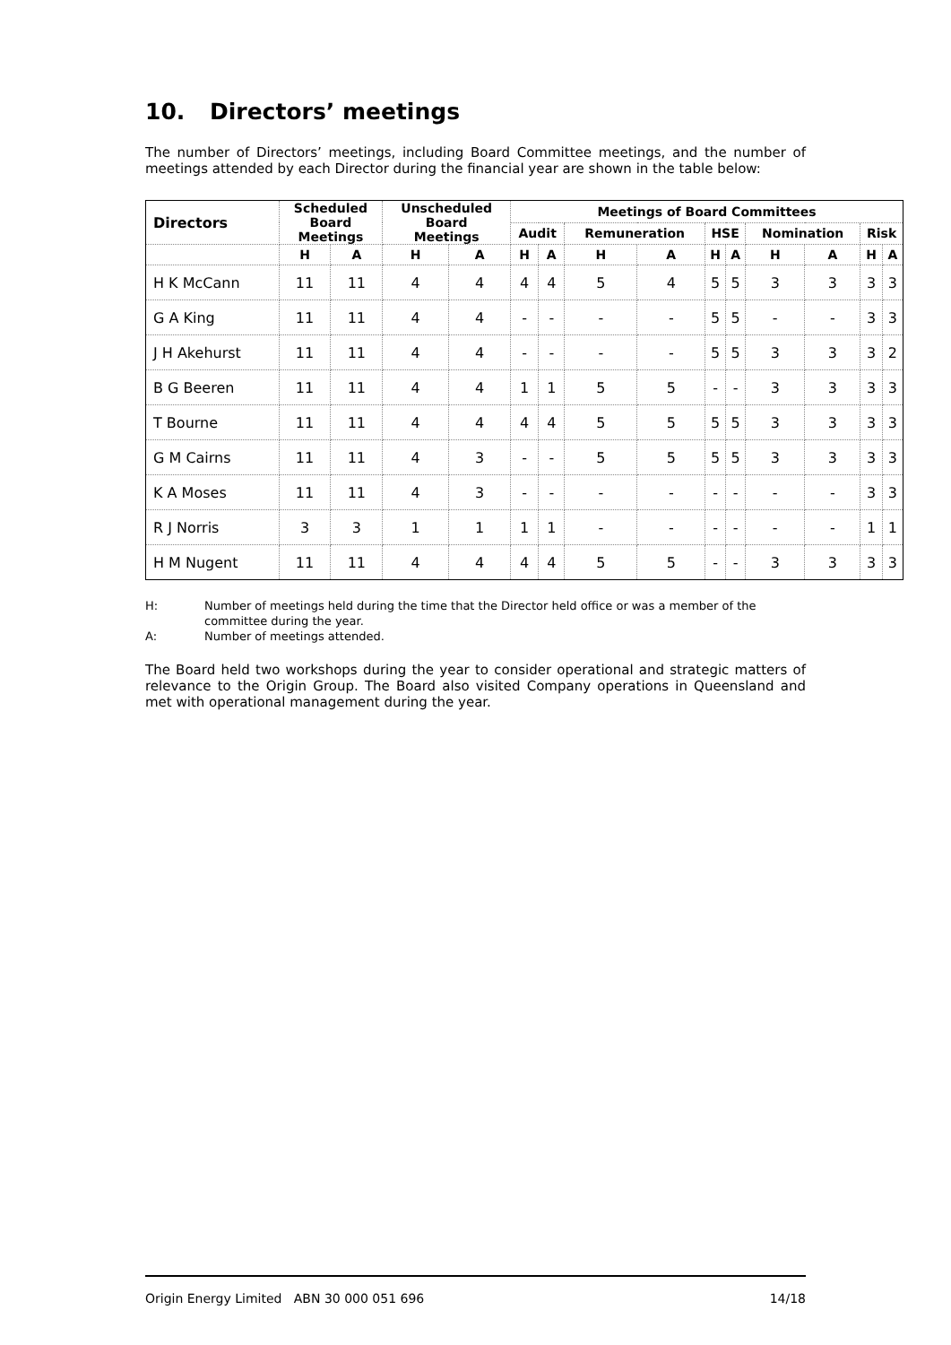10. Directors’ meetings
The number of Directors’ meetings, including Board Committee meetings, and the number of meetings attended by each Director during the financial year are shown in the table below:
| Directors | Scheduled Board Meetings | | Unscheduled Board Meetings | | Meetings of Board Committees | | | | | | | | | |
| --- | --- | --- | --- | --- | --- | --- | --- | --- | --- | --- | --- | --- | --- | --- |
| | | | | | Audit | | Remuneration | | HSE | | Nomination | | Risk | |
| | H | A | H | A | H | A | H | A | H | A | H | A | H | A |
| H K McCann | 11 | 11 | 4 | 4 | 4 | 4 | 5 | 4 | 5 | 5 | 3 | 3 | 3 | 3 |
| G A King | 11 | 11 | 4 | 4 | - | - | - | - | 5 | 5 | - | - | 3 | 3 |
| J H Akehurst | 11 | 11 | 4 | 4 | - | - | - | - | 5 | 5 | 3 | 3 | 3 | 2 |
| B G Beeren | 11 | 11 | 4 | 4 | 1 | 1 | 5 | 5 | - | - | 3 | 3 | 3 | 3 |
| T Bourne | 11 | 11 | 4 | 4 | 4 | 4 | 5 | 5 | 5 | 5 | 3 | 3 | 3 | 3 |
| G M Cairns | 11 | 11 | 4 | 3 | - | - | 5 | 5 | 5 | 5 | 3 | 3 | 3 | 3 |
| K A Moses | 11 | 11 | 4 | 3 | - | - | - | - | - | - | - | - | 3 | 3 |
| R J Norris | 3 | 3 | 1 | 1 | 1 | 1 | - | - | - | - | - | - | 1 | 1 |
| H M Nugent | 11 | 11 | 4 | 4 | 4 | 4 | 5 | 5 | - | - | 3 | 3 | 3 | 3 |
H: Number of meetings held during the time that the Director held office or was a member of the committee during the year.
A: Number of meetings attended.
The Board held two workshops during the year to consider operational and strategic matters of relevance to the Origin Group. The Board also visited Company operations in Queensland and met with operational management during the year.
Origin Energy Limited ABN 30 000 051 696 14/18